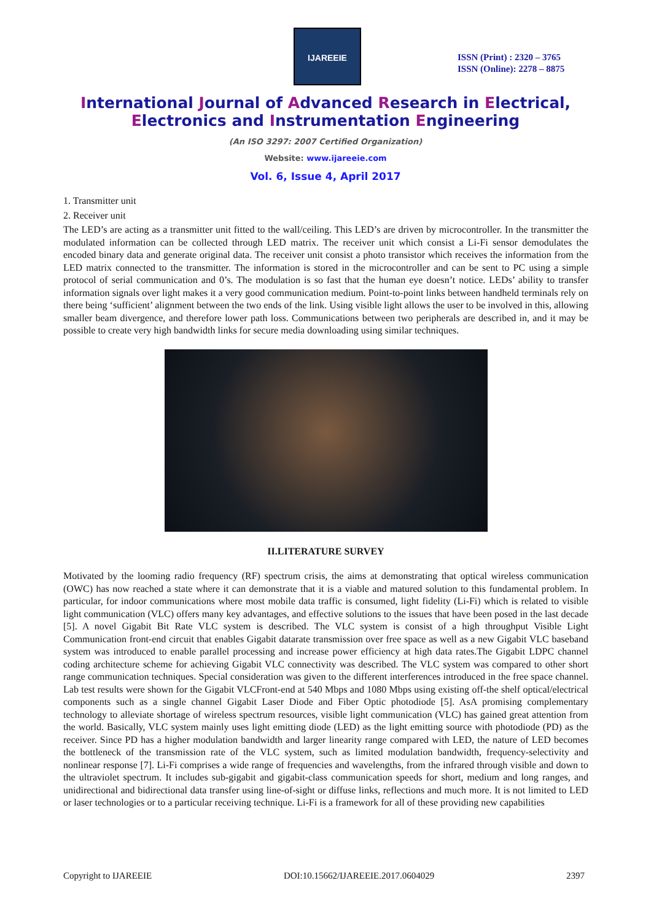IJAREEIE
ISSN (Print) : 2320 – 3765
ISSN (Online): 2278 – 8875
International Journal of Advanced Research in Electrical,
Electronics and Instrumentation Engineering
(An ISO 3297: 2007 Certified Organization)
Website: www.ijareeie.com
Vol. 6, Issue 4, April 2017
1. Transmitter unit
2. Receiver unit
The LED’s are acting as a transmitter unit fitted to the wall/ceiling. This LED’s are driven by microcontroller. In the transmitter the modulated information can be collected through LED matrix. The receiver unit which consist a Li-Fi sensor demodulates the encoded binary data and generate original data. The receiver unit consist a photo transistor which receives the information from the LED matrix connected to the transmitter. The information is stored in the microcontroller and can be sent to PC using a simple protocol of serial communication and 0’s. The modulation is so fast that the human eye doesn’t notice. LEDs’ ability to transfer information signals over light makes it a very good communication medium. Point-to-point links between handheld terminals rely on there being ‘sufficient’ alignment between the two ends of the link. Using visible light allows the user to be involved in this, allowing smaller beam divergence, and therefore lower path loss. Communications between two peripherals are described in, and it may be possible to create very high bandwidth links for secure media downloading using similar techniques.
II.LITERATURE SURVEY
Motivated by the looming radio frequency (RF) spectrum crisis, the aims at demonstrating that optical wireless communication (OWC) has now reached a state where it can demonstrate that it is a viable and matured solution to this fundamental problem. In particular, for indoor communications where most mobile data traffic is consumed, light fidelity (Li-Fi) which is related to visible light communication (VLC) offers many key advantages, and effective solutions to the issues that have been posed in the last decade [5]. A novel Gigabit Bit Rate VLC system is described. The VLC system is consist of a high throughput Visible Light Communication front-end circuit that enables Gigabit datarate transmission over free space as well as a new Gigabit VLC baseband system was introduced to enable parallel processing and increase power efficiency at high data rates.The Gigabit LDPC channel coding architecture scheme for achieving Gigabit VLC connectivity was described. The VLC system was compared to other short range communication techniques. Special consideration was given to the different interferences introduced in the free space channel. Lab test results were shown for the Gigabit VLCFront-end at 540 Mbps and 1080 Mbps using existing off-the shelf optical/electrical components such as a single channel Gigabit Laser Diode and Fiber Optic photodiode [5]. AsA promising complementary technology to alleviate shortage of wireless spectrum resources, visible light communication (VLC) has gained great attention from the world. Basically, VLC system mainly uses light emitting diode (LED) as the light emitting source with photodiode (PD) as the receiver. Since PD has a higher modulation bandwidth and larger linearity range compared with LED, the nature of LED becomes the bottleneck of the transmission rate of the VLC system, such as limited modulation bandwidth, frequency-selectivity and nonlinear response [7]. Li-Fi comprises a wide range of frequencies and wavelengths, from the infrared through visible and down to the ultraviolet spectrum. It includes sub-gigabit and gigabit-class communication speeds for short, medium and long ranges, and unidirectional and bidirectional data transfer using line-of-sight or diffuse links, reflections and much more. It is not limited to LED or laser technologies or to a particular receiving technique. Li-Fi is a framework for all of these providing new capabilities
Copyright to IJAREEIE DOI:10.15662/IJAREEIE.2017.0604029 2397